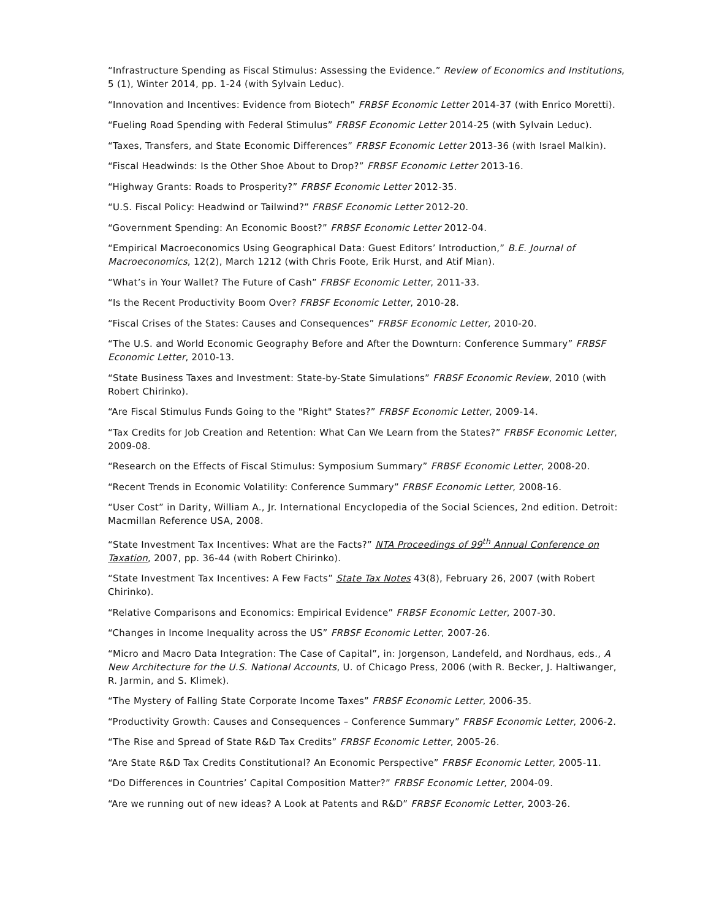“Infrastructure Spending as Fiscal Stimulus: Assessing the Evidence.” Review of Economics and Institutions, 5 (1), Winter 2014, pp. 1-24 (with Sylvain Leduc).
“Innovation and Incentives: Evidence from Biotech” FRBSF Economic Letter 2014-37 (with Enrico Moretti).
“Fueling Road Spending with Federal Stimulus” FRBSF Economic Letter 2014-25 (with Sylvain Leduc).
“Taxes, Transfers, and State Economic Differences” FRBSF Economic Letter 2013-36 (with Israel Malkin).
“Fiscal Headwinds: Is the Other Shoe About to Drop?” FRBSF Economic Letter 2013-16.
“Highway Grants: Roads to Prosperity?” FRBSF Economic Letter 2012-35.
“U.S. Fiscal Policy: Headwind or Tailwind?” FRBSF Economic Letter 2012-20.
“Government Spending: An Economic Boost?” FRBSF Economic Letter 2012-04.
“Empirical Macroeconomics Using Geographical Data: Guest Editors’ Introduction,” B.E. Journal of Macroeconomics, 12(2), March 1212 (with Chris Foote, Erik Hurst, and Atif Mian).
“What’s in Your Wallet? The Future of Cash” FRBSF Economic Letter, 2011-33.
“Is the Recent Productivity Boom Over? FRBSF Economic Letter, 2010-28.
“Fiscal Crises of the States: Causes and Consequences” FRBSF Economic Letter, 2010-20.
“The U.S. and World Economic Geography Before and After the Downturn: Conference Summary” FRBSF Economic Letter, 2010-13.
“State Business Taxes and Investment: State-by-State Simulations” FRBSF Economic Review, 2010 (with Robert Chirinko).
“Are Fiscal Stimulus Funds Going to the "Right" States?” FRBSF Economic Letter, 2009-14.
“Tax Credits for Job Creation and Retention: What Can We Learn from the States?” FRBSF Economic Letter, 2009-08.
“Research on the Effects of Fiscal Stimulus: Symposium Summary” FRBSF Economic Letter, 2008-20.
“Recent Trends in Economic Volatility: Conference Summary” FRBSF Economic Letter, 2008-16.
“User Cost” in Darity, William A., Jr. International Encyclopedia of the Social Sciences, 2nd edition. Detroit: Macmillan Reference USA, 2008.
“State Investment Tax Incentives: What are the Facts?” NTA Proceedings of 99<sup>th</sup> Annual Conference on Taxation, 2007, pp. 36-44 (with Robert Chirinko).
“State Investment Tax Incentives: A Few Facts” State Tax Notes 43(8), February 26, 2007 (with Robert Chirinko).
“Relative Comparisons and Economics: Empirical Evidence” FRBSF Economic Letter, 2007-30.
“Changes in Income Inequality across the US” FRBSF Economic Letter, 2007-26.
“Micro and Macro Data Integration: The Case of Capital”, in: Jorgenson, Landefeld, and Nordhaus, eds., A New Architecture for the U.S. National Accounts, U. of Chicago Press, 2006 (with R. Becker, J. Haltiwanger, R. Jarmin, and S. Klimek).
“The Mystery of Falling State Corporate Income Taxes” FRBSF Economic Letter, 2006-35.
“Productivity Growth: Causes and Consequences – Conference Summary” FRBSF Economic Letter, 2006-2.
“The Rise and Spread of State R&D Tax Credits” FRBSF Economic Letter, 2005-26.
“Are State R&D Tax Credits Constitutional? An Economic Perspective” FRBSF Economic Letter, 2005-11.
“Do Differences in Countries’ Capital Composition Matter?” FRBSF Economic Letter, 2004-09.
“Are we running out of new ideas? A Look at Patents and R&D” FRBSF Economic Letter, 2003-26.